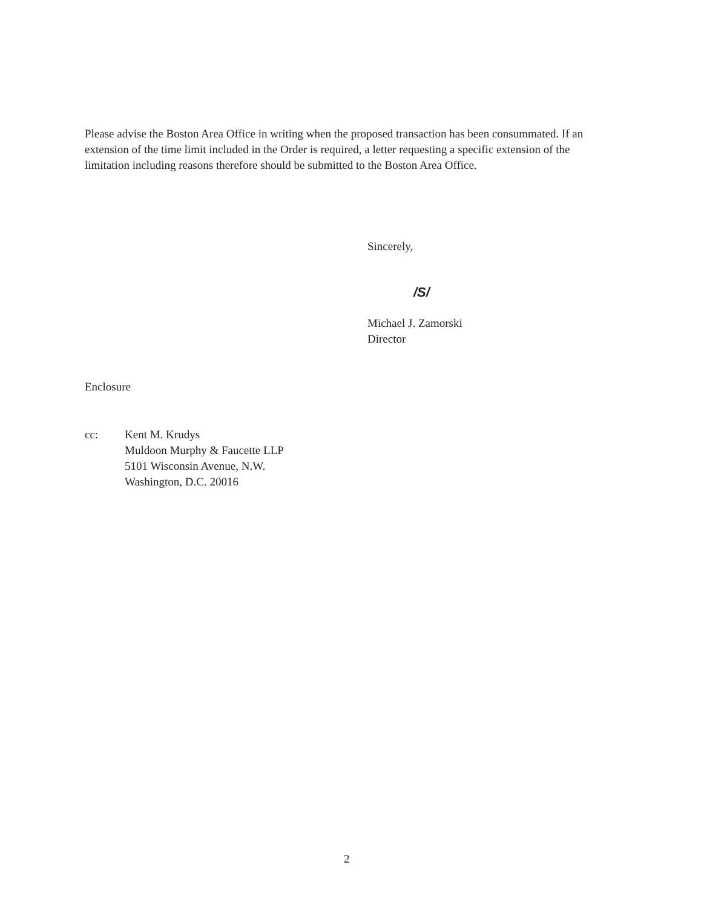Please advise the Boston Area Office in writing when the proposed transaction has been consummated. If an extension of the time limit included in the Order is required, a letter requesting a specific extension of the limitation including reasons therefore should be submitted to the Boston Area Office.
Sincerely,
/S/
Michael J. Zamorski
Director
Enclosure
cc: Kent M. Krudys
Muldoon Murphy & Faucette LLP
5101 Wisconsin Avenue, N.W.
Washington, D.C. 20016
2